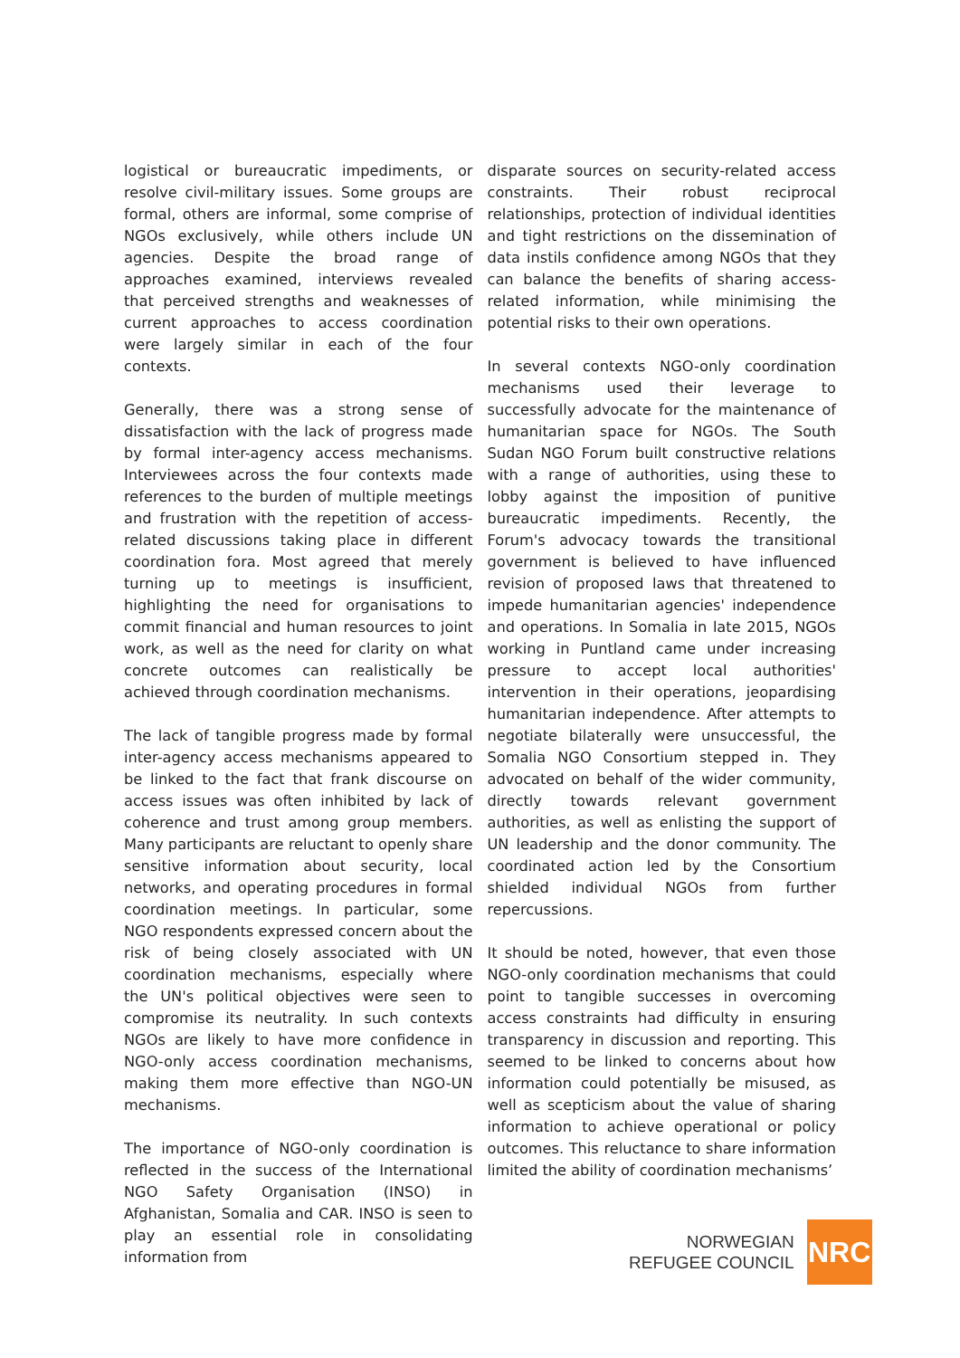logistical or bureaucratic impediments, or resolve civil-military issues. Some groups are formal, others are informal, some comprise of NGOs exclusively, while others include UN agencies. Despite the broad range of approaches examined, interviews revealed that perceived strengths and weaknesses of current approaches to access coordination were largely similar in each of the four contexts.
Generally, there was a strong sense of dissatisfaction with the lack of progress made by formal inter-agency access mechanisms. Interviewees across the four contexts made references to the burden of multiple meetings and frustration with the repetition of access-related discussions taking place in different coordination fora. Most agreed that merely turning up to meetings is insufficient, highlighting the need for organisations to commit financial and human resources to joint work, as well as the need for clarity on what concrete outcomes can realistically be achieved through coordination mechanisms.
The lack of tangible progress made by formal inter-agency access mechanisms appeared to be linked to the fact that frank discourse on access issues was often inhibited by lack of coherence and trust among group members. Many participants are reluctant to openly share sensitive information about security, local networks, and operating procedures in formal coordination meetings. In particular, some NGO respondents expressed concern about the risk of being closely associated with UN coordination mechanisms, especially where the UN's political objectives were seen to compromise its neutrality. In such contexts NGOs are likely to have more confidence in NGO-only access coordination mechanisms, making them more effective than NGO-UN mechanisms.
The importance of NGO-only coordination is reflected in the success of the International NGO Safety Organisation (INSO) in Afghanistan, Somalia and CAR. INSO is seen to play an essential role in consolidating information from
disparate sources on security-related access constraints. Their robust reciprocal relationships, protection of individual identities and tight restrictions on the dissemination of data instils confidence among NGOs that they can balance the benefits of sharing access-related information, while minimising the potential risks to their own operations.
In several contexts NGO-only coordination mechanisms used their leverage to successfully advocate for the maintenance of humanitarian space for NGOs. The South Sudan NGO Forum built constructive relations with a range of authorities, using these to lobby against the imposition of punitive bureaucratic impediments. Recently, the Forum's advocacy towards the transitional government is believed to have influenced revision of proposed laws that threatened to impede humanitarian agencies' independence and operations. In Somalia in late 2015, NGOs working in Puntland came under increasing pressure to accept local authorities' intervention in their operations, jeopardising humanitarian independence. After attempts to negotiate bilaterally were unsuccessful, the Somalia NGO Consortium stepped in. They advocated on behalf of the wider community, directly towards relevant government authorities, as well as enlisting the support of UN leadership and the donor community. The coordinated action led by the Consortium shielded individual NGOs from further repercussions.
It should be noted, however, that even those NGO-only coordination mechanisms that could point to tangible successes in overcoming access constraints had difficulty in ensuring transparency in discussion and reporting. This seemed to be linked to concerns about how information could potentially be misused, as well as scepticism about the value of sharing information to achieve operational or policy outcomes. This reluctance to share information limited the ability of coordination mechanisms’
NORWEGIAN
REFUGEE COUNCIL
NRC